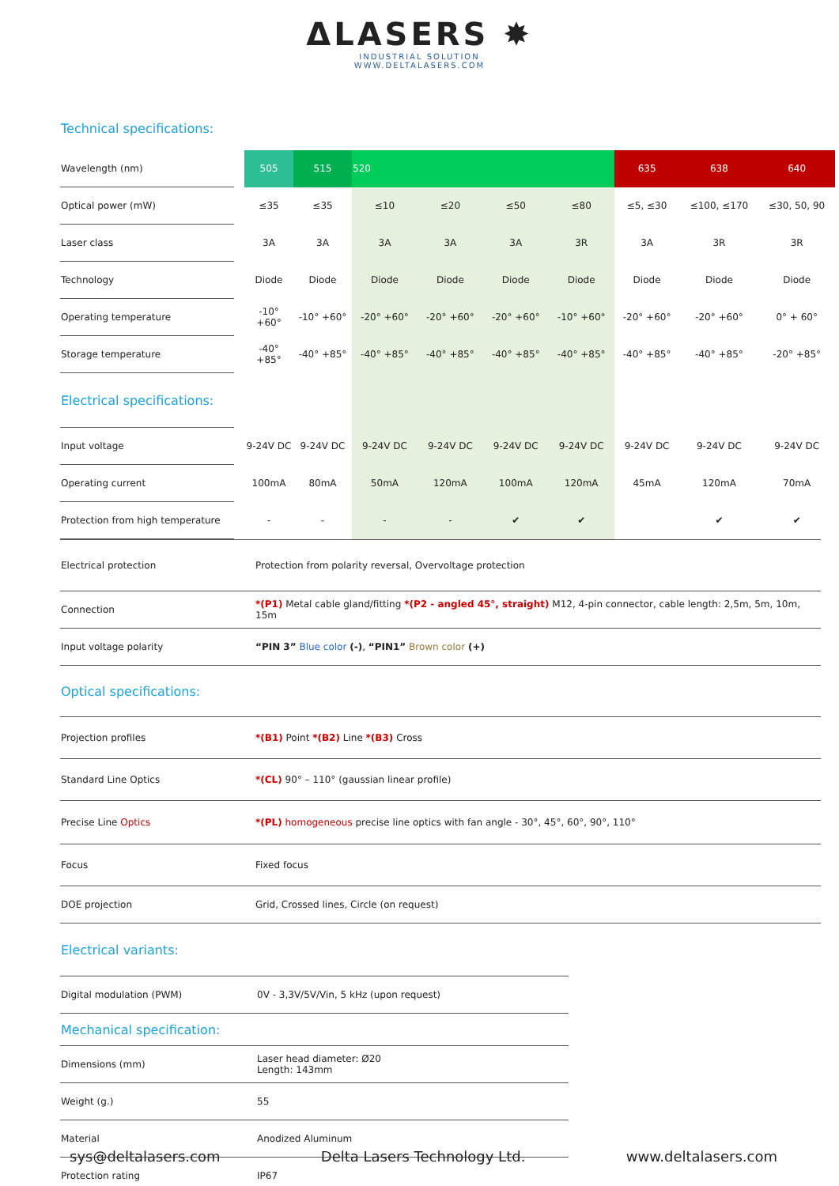ΔLASERS ✸
INDUSTRIAL SOLUTION
WWW.DELTALASERS.COM
Technical specifications:
| Wavelength (nm) | | 505 | 515 | 520 | | | | 635 | 638 | 640 |
| Optical power (mW) | | ≤35 | ≤35 | ≤10 | ≤20 | ≤50 | ≤80 | ≤5, ≤30 | ≤100, ≤170 | ≤30, 50, 90 |
| Laser class | | 3A | 3A | 3A | 3A | 3A | 3R | 3A | 3R | 3R |
| Technology | | Diode | Diode | Diode | Diode | Diode | Diode | Diode | Diode | Diode |
| Operating temperature | | -10° +60° | -10° +60° | -20° +60° | -20° +60° | -20° +60° | -10° +60° | -20° +60° | -20° +60° | 0° + 60° |
| Storage temperature | | -40° +85° | -40° +85° | -40° +85° | -40° +85° | -40° +85° | -40° +85° | -40° +85° | -40° +85° | -20° +85° |
| Electrical specifications: | | | | | | | | | | |
| Input voltage | | 9-24V DC | 9-24V DC | 9-24V DC | 9-24V DC | 9-24V DC | 9-24V DC | 9-24V DC | 9-24V DC | 9-24V DC |
| Operating current | | 100mA | 80mA | 50mA | 120mA | 100mA | 120mA | 45mA | 120mA | 70mA |
| Protection from high temperature | | - | - | - | - | ✔ | ✔ | | ✔ | ✔ |
| Electrical protection | Protection from polarity reversal, Overvoltage protection |
| Connection | *(P1) Metal cable gland/fitting *(P2 - angled 45°, straight) M12, 4-pin connector, cable length: 2,5m, 5m, 10m, 15m |
| Input voltage polarity | “PIN 3” Blue color (-) , “PIN1” Brown color (+) |
| Optical specifications: | |
| Projection profiles | *(B1) Point *(B2) Line *(B3) Cross |
| Standard Line Optics | *(CL) 90° – 110° (gaussian linear profile) |
| Precise Line Optics | *(PL) homogeneous precise line optics with fan angle - 30°, 45°, 60°, 90°, 110° |
| Focus | Fixed focus |
| DOE projection | Grid, Crossed lines, Circle (on request) |
| Electrical variants: | |
| Digital modulation (PWM) | 0V - 3,3V/5V/Vin, 5 kHz (upon request) |
| Mechanical specification: | |
| Dimensions (mm) | Laser head diameter: Ø20 Length: 143mm |
| Weight (g.) | 55 |
| Material | Anodized Aluminum |
| Protection rating | IP67 |
sys@deltalasers.com Delta Lasers Technology Ltd. www.deltalasers.com